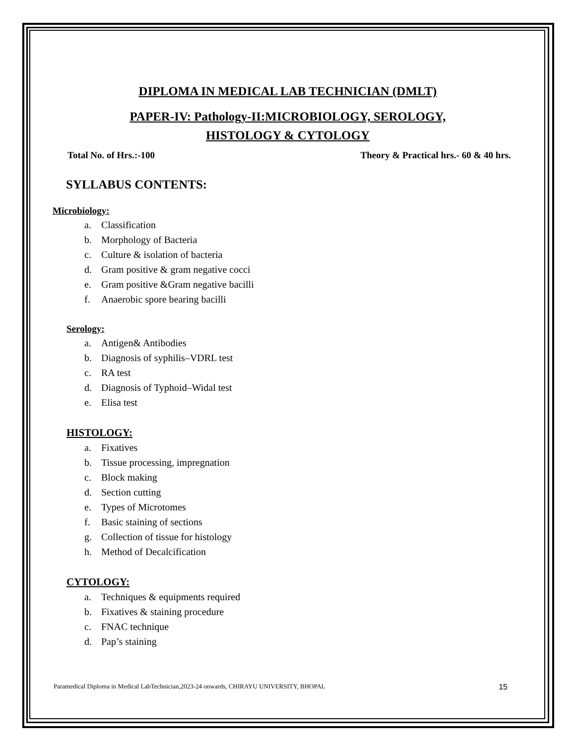DIPLOMA IN MEDICAL LAB TECHNICIAN (DMLT)
PAPER-IV: Pathology-II:MICROBIOLOGY, SEROLOGY,
HISTOLOGY & CYTOLOGY
Total No. of Hrs.:-100 Theory & Practical hrs.- 60 & 40 hrs.
SYLLABUS CONTENTS:
Microbiology:
a. Classification
b. Morphology of Bacteria
c. Culture & isolation of bacteria
d. Gram positive & gram negative cocci
e. Gram positive &Gram negative bacilli
f. Anaerobic spore bearing bacilli
Serology:
a. Antigen& Antibodies
b. Diagnosis of syphilis–VDRL test
c. RA test
d. Diagnosis of Typhoid–Widal test
e. Elisa test
HISTOLOGY:
a. Fixatives
b. Tissue processing, impregnation
c. Block making
d. Section cutting
e. Types of Microtomes
f. Basic staining of sections
g. Collection of tissue for histology
h. Method of Decalcification
CYTOLOGY:
a. Techniques & equipments required
b. Fixatives & staining procedure
c. FNAC technique
d. Pap’s staining
Paramedical Diploma in Medical LabTechnician,2023-24 onwards, CHIRAYU UNIVERSITY, BHOPAL 15